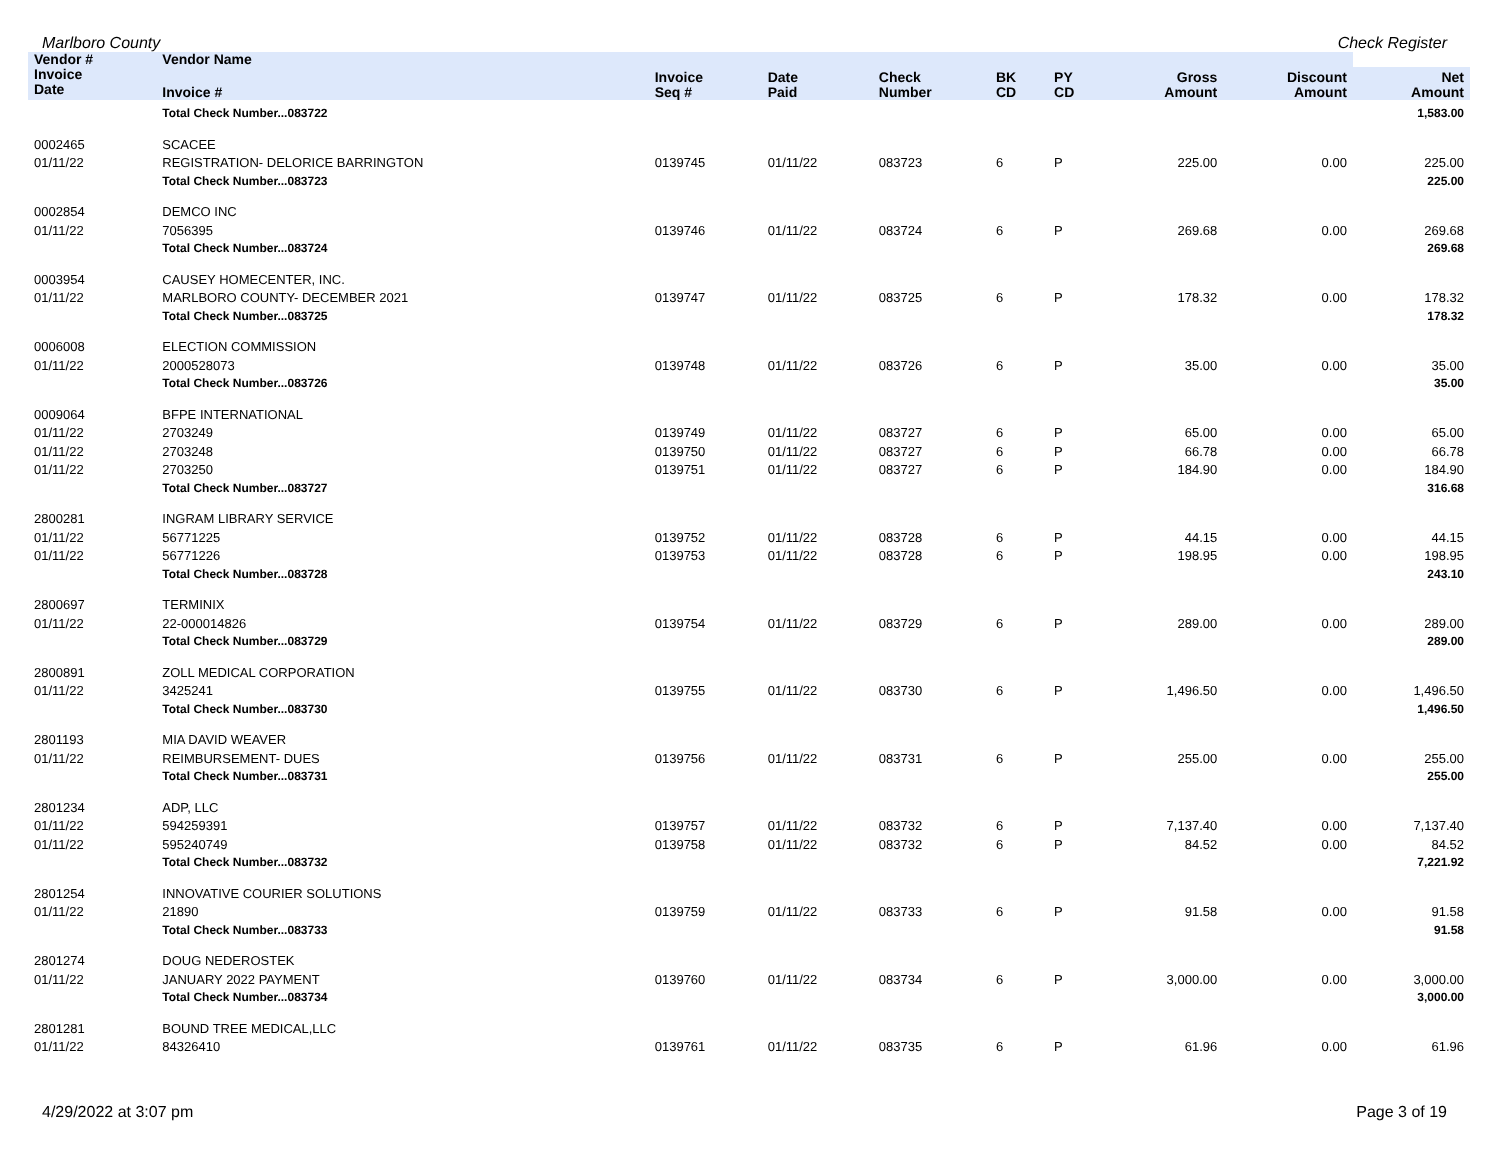Marlboro County Check Register
| Vendor # | Vendor Name | | | | | | | | |
| --- | --- | --- | --- | --- | --- | --- | --- | --- | --- |
| Invoice Date | Invoice # | Invoice Seq # | Date Paid | Check Number | BK CD | PY CD | Gross Amount | Discount Amount | Net Amount |
| | Total Check Number...083722 | | | | | | | | 1,583.00 |
| 0002465 | SCACEE | | | | | | | | |
| 01/11/22 | REGISTRATION- DELORICE BARRINGTON | 0139745 | 01/11/22 | 083723 | 6 | P | 225.00 | 0.00 | 225.00 |
| | Total Check Number...083723 | | | | | | | | 225.00 |
| 0002854 | DEMCO INC | | | | | | | | |
| 01/11/22 | 7056395 | 0139746 | 01/11/22 | 083724 | 6 | P | 269.68 | 0.00 | 269.68 |
| | Total Check Number...083724 | | | | | | | | 269.68 |
| 0003954 | CAUSEY HOMECENTER, INC. | | | | | | | | |
| 01/11/22 | MARLBORO COUNTY- DECEMBER 2021 | 0139747 | 01/11/22 | 083725 | 6 | P | 178.32 | 0.00 | 178.32 |
| | Total Check Number...083725 | | | | | | | | 178.32 |
| 0006008 | ELECTION COMMISSION | | | | | | | | |
| 01/11/22 | 2000528073 | 0139748 | 01/11/22 | 083726 | 6 | P | 35.00 | 0.00 | 35.00 |
| | Total Check Number...083726 | | | | | | | | 35.00 |
| 0009064 | BFPE INTERNATIONAL | | | | | | | | |
| 01/11/22 | 2703249 | 0139749 | 01/11/22 | 083727 | 6 | P | 65.00 | 0.00 | 65.00 |
| 01/11/22 | 2703248 | 0139750 | 01/11/22 | 083727 | 6 | P | 66.78 | 0.00 | 66.78 |
| 01/11/22 | 2703250 | 0139751 | 01/11/22 | 083727 | 6 | P | 184.90 | 0.00 | 184.90 |
| | Total Check Number...083727 | | | | | | | | 316.68 |
| 2800281 | INGRAM LIBRARY SERVICE | | | | | | | | |
| 01/11/22 | 56771225 | 0139752 | 01/11/22 | 083728 | 6 | P | 44.15 | 0.00 | 44.15 |
| 01/11/22 | 56771226 | 0139753 | 01/11/22 | 083728 | 6 | P | 198.95 | 0.00 | 198.95 |
| | Total Check Number...083728 | | | | | | | | 243.10 |
| 2800697 | TERMINIX | | | | | | | | |
| 01/11/22 | 22-000014826 | 0139754 | 01/11/22 | 083729 | 6 | P | 289.00 | 0.00 | 289.00 |
| | Total Check Number...083729 | | | | | | | | 289.00 |
| 2800891 | ZOLL MEDICAL CORPORATION | | | | | | | | |
| 01/11/22 | 3425241 | 0139755 | 01/11/22 | 083730 | 6 | P | 1,496.50 | 0.00 | 1,496.50 |
| | Total Check Number...083730 | | | | | | | | 1,496.50 |
| 2801193 | MIA DAVID WEAVER | | | | | | | | |
| 01/11/22 | REIMBURSEMENT- DUES | 0139756 | 01/11/22 | 083731 | 6 | P | 255.00 | 0.00 | 255.00 |
| | Total Check Number...083731 | | | | | | | | 255.00 |
| 2801234 | ADP, LLC | | | | | | | | |
| 01/11/22 | 594259391 | 0139757 | 01/11/22 | 083732 | 6 | P | 7,137.40 | 0.00 | 7,137.40 |
| 01/11/22 | 595240749 | 0139758 | 01/11/22 | 083732 | 6 | P | 84.52 | 0.00 | 84.52 |
| | Total Check Number...083732 | | | | | | | | 7,221.92 |
| 2801254 | INNOVATIVE COURIER SOLUTIONS | | | | | | | | |
| 01/11/22 | 21890 | 0139759 | 01/11/22 | 083733 | 6 | P | 91.58 | 0.00 | 91.58 |
| | Total Check Number...083733 | | | | | | | | 91.58 |
| 2801274 | DOUG NEDEROSTEK | | | | | | | | |
| 01/11/22 | JANUARY 2022 PAYMENT | 0139760 | 01/11/22 | 083734 | 6 | P | 3,000.00 | 0.00 | 3,000.00 |
| | Total Check Number...083734 | | | | | | | | 3,000.00 |
| 2801281 | BOUND TREE MEDICAL,LLC | | | | | | | | |
| 01/11/22 | 84326410 | 0139761 | 01/11/22 | 083735 | 6 | P | 61.96 | 0.00 | 61.96 |
4/29/2022 at 3:07 pm Page 3 of 19